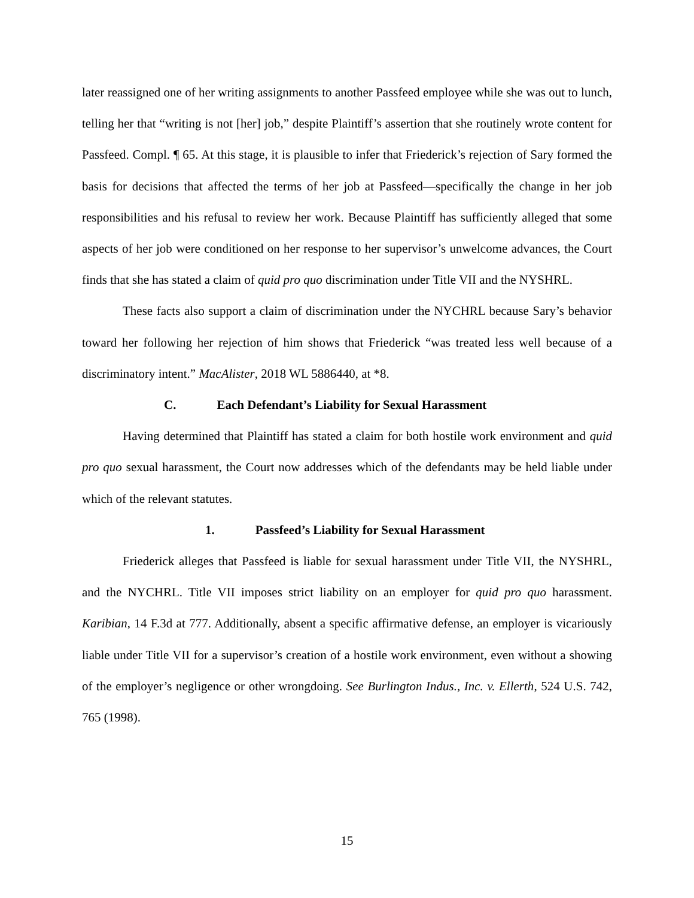later reassigned one of her writing assignments to another Passfeed employee while she was out to lunch, telling her that “writing is not [her] job,” despite Plaintiff’s assertion that she routinely wrote content for Passfeed. Compl. ¶ 65. At this stage, it is plausible to infer that Friederick’s rejection of Sary formed the basis for decisions that affected the terms of her job at Passfeed—specifically the change in her job responsibilities and his refusal to review her work. Because Plaintiff has sufficiently alleged that some aspects of her job were conditioned on her response to her supervisor’s unwelcome advances, the Court finds that she has stated a claim of quid pro quo discrimination under Title VII and the NYSHRL.
These facts also support a claim of discrimination under the NYCHRL because Sary’s behavior toward her following her rejection of him shows that Friederick “was treated less well because of a discriminatory intent.” MacAlister, 2018 WL 5886440, at *8.
C. Each Defendant’s Liability for Sexual Harassment
Having determined that Plaintiff has stated a claim for both hostile work environment and quid pro quo sexual harassment, the Court now addresses which of the defendants may be held liable under which of the relevant statutes.
1. Passfeed’s Liability for Sexual Harassment
Friederick alleges that Passfeed is liable for sexual harassment under Title VII, the NYSHRL, and the NYCHRL. Title VII imposes strict liability on an employer for quid pro quo harassment. Karibian, 14 F.3d at 777. Additionally, absent a specific affirmative defense, an employer is vicariously liable under Title VII for a supervisor’s creation of a hostile work environment, even without a showing of the employer’s negligence or other wrongdoing. See Burlington Indus., Inc. v. Ellerth, 524 U.S. 742, 765 (1998).
15